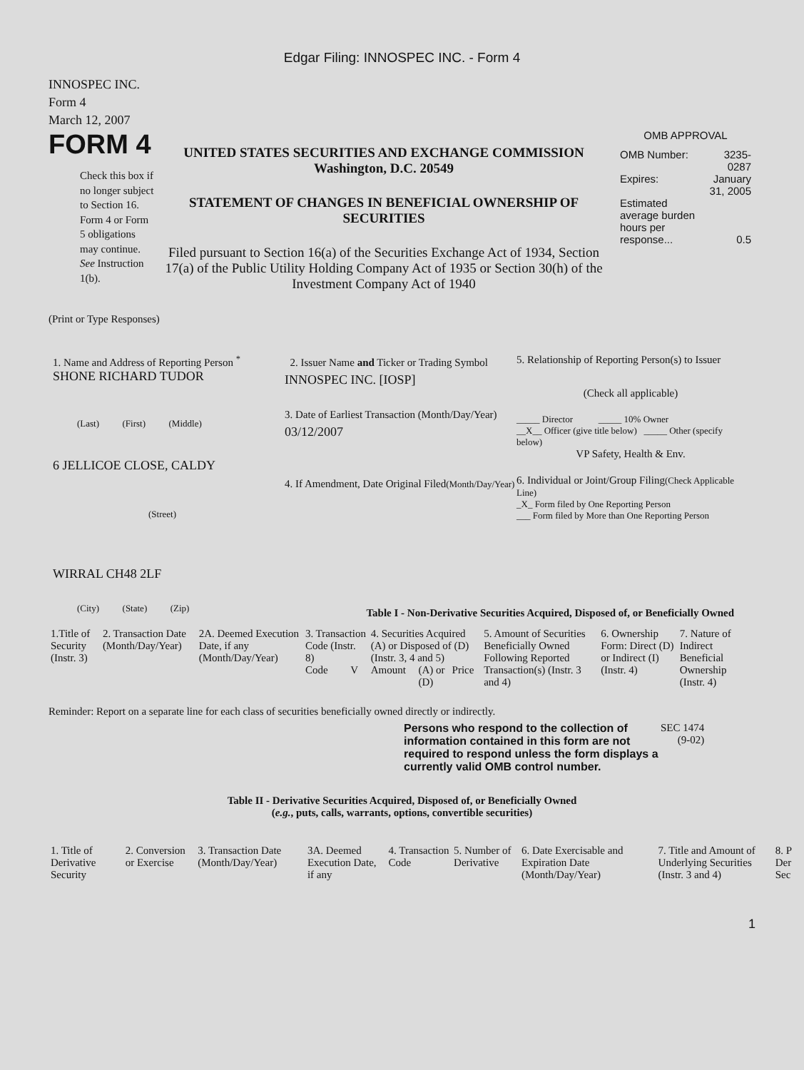Edgar Filing: INNOSPEC INC. - Form 4
INNOSPEC INC.
Form 4
March 12, 2007
FORM 4
Check this box if no longer subject to Section 16. Form 4 or Form 5 obligations may continue. See Instruction 1(b).
UNITED STATES SECURITIES AND EXCHANGE COMMISSION
Washington, D.C. 20549
STATEMENT OF CHANGES IN BENEFICIAL OWNERSHIP OF SECURITIES
Filed pursuant to Section 16(a) of the Securities Exchange Act of 1934, Section 17(a) of the Public Utility Holding Company Act of 1935 or Section 30(h) of the Investment Company Act of 1940
OMB APPROVAL
| OMB Number: | 3235-0287 |
| Expires: | January 31, 2005 |
| Estimated average burden hours per response... | 0.5 |
(Print or Type Responses)
1. Name and Address of Reporting Person <sup>*</sup>
SHONE RICHARD TUDOR
(Last) (First) (Middle)
6 JELLICOE CLOSE, CALDY
(Street)
WIRRAL CH48 2LF
(City) (State) (Zip)
2. Issuer Name and Ticker or Trading Symbol
INNOSPEC INC. [IOSP]
3. Date of Earliest Transaction (Month/Day/Year)
03/12/2007
4. If Amendment, Date Original Filed(Month/Day/Year)
5. Relationship of Reporting Person(s) to Issuer
(Check all applicable)
_____ Director _____ 10% Owner
__X__ Officer (give title below) _____ Other (specify below)
VP Safety, Health & Env.
6. Individual or Joint/Group Filing(Check Applicable Line)
_X_ Form filed by One Reporting Person
___ Form filed by More than One Reporting Person
Table I - Non-Derivative Securities Acquired, Disposed of, or Beneficially Owned
| 1.Title of Security (Instr. 3) | 2. Transaction Date (Month/Day/Year) | 2A. Deemed Execution Date, if any (Month/Day/Year) | 3. Transaction Code (Instr. 8) | | 4. Securities Acquired (A) or Disposed of (D) (Instr. 3, 4 and 5) | | | 5. Amount of Securities Beneficially Owned Following Reported Transaction(s) (Instr. 3 and 4) | 6. Ownership Form: Direct (D) or Indirect (I) (Instr. 4) | 7. Nature of Indirect Beneficial Ownership (Instr. 4) |
| --- | --- | --- | --- | --- | --- | --- | --- | --- | --- | --- |
| | | | Code | V | Amount | (A) or (D) | Price | | | |
Reminder: Report on a separate line for each class of securities beneficially owned directly or indirectly.
Persons who respond to the collection of information contained in this form are not required to respond unless the form displays a currently valid OMB control number.
SEC 1474
(9-02)
Table II - Derivative Securities Acquired, Disposed of, or Beneficially Owned
(e.g., puts, calls, warrants, options, convertible securities)
| 1. Title of Derivative Security | 2. Conversion or Exercise | 3. Transaction Date (Month/Day/Year) | 3A. Deemed Execution Date, if any | 4. Transaction Code | 5. Number of Derivative | 6. Date Exercisable and Expiration Date (Month/Day/Year) | 7. Title and Amount of Underlying Securities (Instr. 3 and 4) | 8. P Der Sec |
| --- | --- | --- | --- | --- | --- | --- | --- | --- |
1